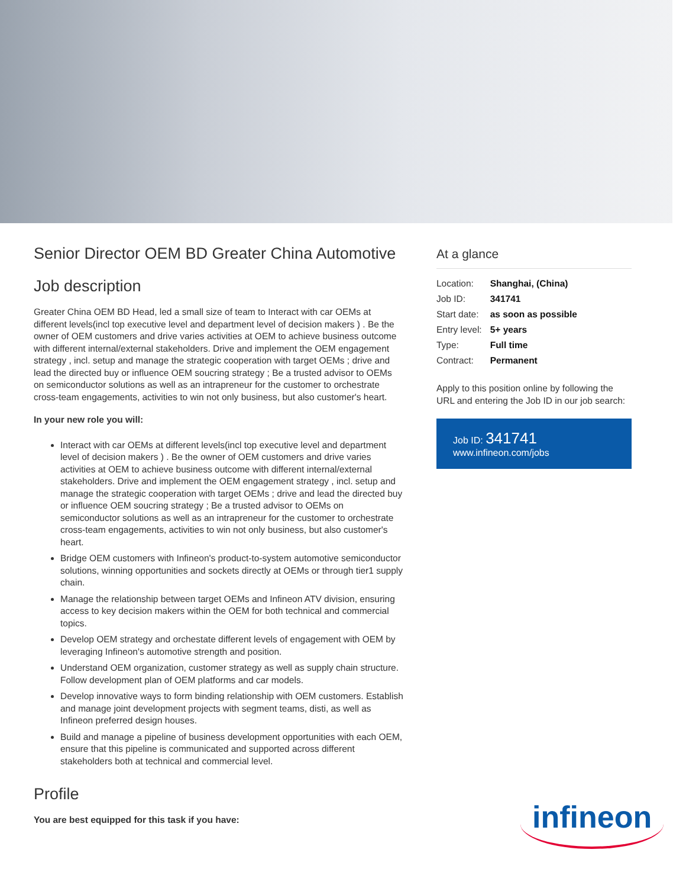Senior Director OEM BD Greater China Automotive
Job description
Greater China OEM BD Head, led a small size of team to Interact with car OEMs at different levels(incl top executive level and department level of decision makers ) . Be the owner of OEM customers and drive varies activities at OEM to achieve business outcome with different internal/external stakeholders. Drive and implement the OEM engagement strategy , incl. setup and manage the strategic cooperation with target OEMs ; drive and lead the directed buy or influence OEM soucring strategy ; Be a trusted advisor to OEMs on semiconductor solutions as well as an intrapreneur for the customer to orchestrate cross-team engagements, activities to win not only business, but also customer's heart.
In your new role you will:
Interact with car OEMs at different levels(incl top executive level and department level of decision makers ) . Be the owner of OEM customers and drive varies activities at OEM to achieve business outcome with different internal/external stakeholders. Drive and implement the OEM engagement strategy , incl. setup and manage the strategic cooperation with target OEMs ; drive and lead the directed buy or influence OEM soucring strategy ; Be a trusted advisor to OEMs on semiconductor solutions as well as an intrapreneur for the customer to orchestrate cross-team engagements, activities to win not only business, but also customer's heart.
Bridge OEM customers with Infineon's product-to-system automotive semiconductor solutions, winning opportunities and sockets directly at OEMs or through tier1 supply chain.
Manage the relationship between target OEMs and Infineon ATV division, ensuring access to key decision makers within the OEM for both technical and commercial topics.
Develop OEM strategy and orchestate different levels of engagement with OEM by leveraging Infineon's automotive strength and position.
Understand OEM organization, customer strategy as well as supply chain structure. Follow development plan of OEM platforms and car models.
Develop innovative ways to form binding relationship with OEM customers. Establish and manage joint development projects with segment teams, disti, as well as Infineon preferred design houses.
Build and manage a pipeline of business development opportunities with each OEM, ensure that this pipeline is communicated and supported across different stakeholders both at technical and commercial level.
Profile
You are best equipped for this task if you have:
At a glance
| Location: | Shanghai, (China) |
| Job ID: | 341741 |
| Start date: | as soon as possible |
| Entry level: | 5+ years |
| Type: | Full time |
| Contract: | Permanent |
Apply to this position online by following the URL and entering the Job ID in our job search:
Job ID: 341741
www.infineon.com/jobs
infineon